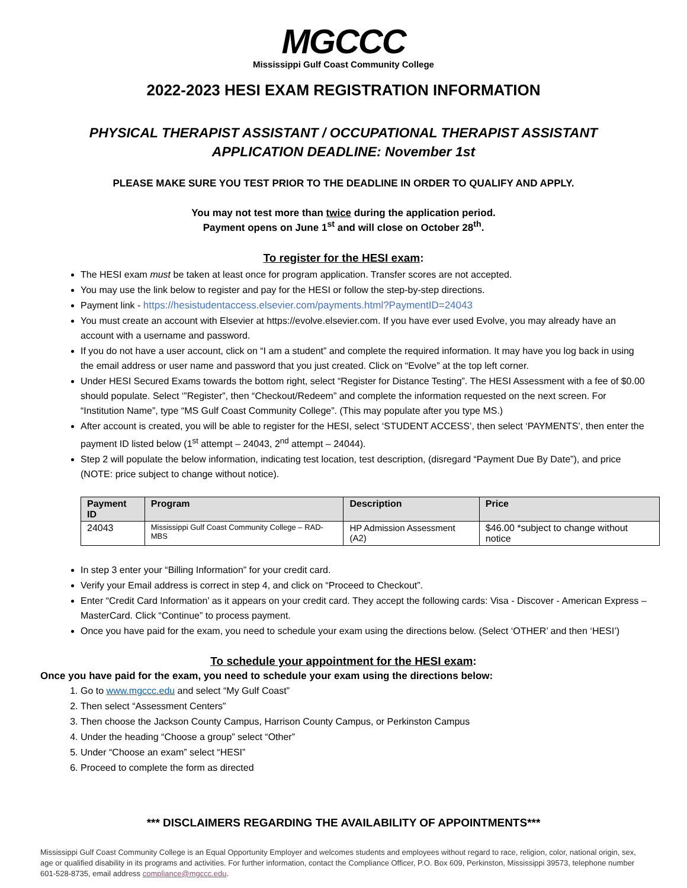MGCCC
Mississippi Gulf Coast Community College
2022-2023 HESI EXAM REGISTRATION INFORMATION
PHYSICAL THERAPIST ASSISTANT / OCCUPATIONAL THERAPIST ASSISTANT
APPLICATION DEADLINE: November 1st
PLEASE MAKE SURE YOU TEST PRIOR TO THE DEADLINE IN ORDER TO QUALIFY AND APPLY.
You may not test more than twice during the application period.
Payment opens on June 1<sup>st</sup> and will close on October 28<sup>th</sup>.
To register for the HESI exam:
The HESI exam must be taken at least once for program application. Transfer scores are not accepted.
You may use the link below to register and pay for the HESI or follow the step-by-step directions.
Payment link - https://hesistudentaccess.elsevier.com/payments.html?PaymentID=24043
You must create an account with Elsevier at https://evolve.elsevier.com. If you have ever used Evolve, you may already have an account with a username and password.
If you do not have a user account, click on “I am a student” and complete the required information. It may have you log back in using the email address or user name and password that you just created. Click on “Evolve” at the top left corner.
Under HESI Secured Exams towards the bottom right, select “Register for Distance Testing”. The HESI Assessment with a fee of $0.00 should populate. Select ‘”Register”, then “Checkout/Redeem” and complete the information requested on the next screen. For “Institution Name”, type “MS Gulf Coast Community College”. (This may populate after you type MS.)
After account is created, you will be able to register for the HESI, select ‘STUDENT ACCESS’, then select ‘PAYMENTS’, then enter the payment ID listed below (1<sup>st</sup> attempt – 24043, 2<sup>nd</sup> attempt – 24044).
Step 2 will populate the below information, indicating test location, test description, (disregard “Payment Due By Date”), and price (NOTE: price subject to change without notice).
| Payment ID | Program | Description | Price |
| --- | --- | --- | --- |
| 24043 | Mississippi Gulf Coast Community College – RAD-MBS | HP Admission Assessment (A2) | $46.00 *subject to change without notice |
In step 3 enter your “Billing Information” for your credit card.
Verify your Email address is correct in step 4, and click on “Proceed to Checkout”.
Enter “Credit Card Information’ as it appears on your credit card. They accept the following cards: Visa - Discover - American Express – MasterCard. Click “Continue” to process payment.
Once you have paid for the exam, you need to schedule your exam using the directions below. (Select ‘OTHER’ and then ‘HESI’)
To schedule your appointment for the HESI exam:
Once you have paid for the exam, you need to schedule your exam using the directions below:
1. Go to www.mgccc.edu and select “My Gulf Coast”
2. Then select “Assessment Centers”
3. Then choose the Jackson County Campus, Harrison County Campus, or Perkinston Campus
4. Under the heading “Choose a group” select “Other”
5. Under “Choose an exam” select “HESI”
6. Proceed to complete the form as directed
*** DISCLAIMERS REGARDING THE AVAILABILITY OF APPOINTMENTS***
Mississippi Gulf Coast Community College is an Equal Opportunity Employer and welcomes students and employees without regard to race, religion, color, national origin, sex, age or qualified disability in its programs and activities. For further information, contact the Compliance Officer, P.O. Box 609, Perkinston, Mississippi 39573, telephone number 601-528-8735, email address compliance@mgccc.edu.